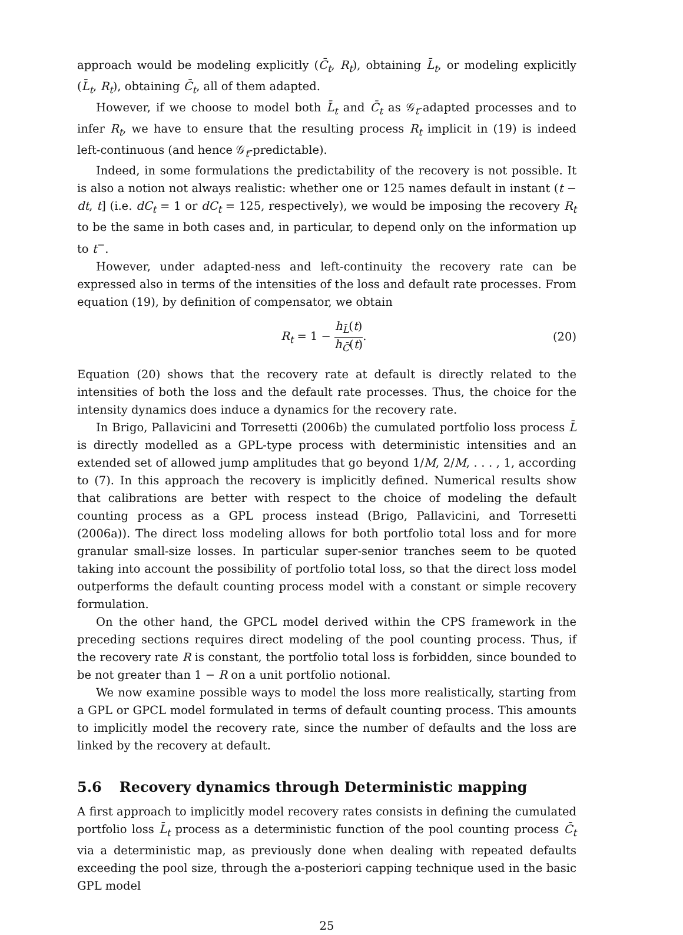approach would be modeling explicitly (C̄<sub>t</sub>, R<sub>t</sub>), obtaining L̄<sub>t</sub>, or modeling explicitly (L̄<sub>t</sub>, R<sub>t</sub>), obtaining C̄<sub>t</sub>, all of them adapted.
However, if we choose to model both L̄<sub>t</sub> and C̄<sub>t</sub> as 𝒢<sub>t</sub>-adapted processes and to infer R<sub>t</sub>, we have to ensure that the resulting process R<sub>t</sub> implicit in (19) is indeed left-continuous (and hence 𝒢<sub>t</sub>-predictable).
Indeed, in some formulations the predictability of the recovery is not possible. It is also a notion not always realistic: whether one or 125 names default in instant (t − dt, t] (i.e. dC<sub>t</sub> = 1 or dC<sub>t</sub> = 125, respectively), we would be imposing the recovery R<sub>t</sub> to be the same in both cases and, in particular, to depend only on the information up to t<sup>−</sup>.
However, under adapted-ness and left-continuity the recovery rate can be expressed also in terms of the intensities of the loss and default rate processes. From equation (19), by definition of compensator, we obtain
R<sub>t</sub> = 1 − h<sub>L̄</sub>(t) h<sub>C̄</sub>(t). (20)
Equation (20) shows that the recovery rate at default is directly related to the intensities of both the loss and the default rate processes. Thus, the choice for the intensity dynamics does induce a dynamics for the recovery rate.
In Brigo, Pallavicini and Torresetti (2006b) the cumulated portfolio loss process L̄ is directly modelled as a GPL-type process with deterministic intensities and an extended set of allowed jump amplitudes that go beyond 1/M, 2/M, . . . , 1, according to (7). In this approach the recovery is implicitly defined. Numerical results show that calibrations are better with respect to the choice of modeling the default counting process as a GPL process instead (Brigo, Pallavicini, and Torresetti (2006a)). The direct loss modeling allows for both portfolio total loss and for more granular small-size losses. In particular super-senior tranches seem to be quoted taking into account the possibility of portfolio total loss, so that the direct loss model outperforms the default counting process model with a constant or simple recovery formulation.
On the other hand, the GPCL model derived within the CPS framework in the preceding sections requires direct modeling of the pool counting process. Thus, if the recovery rate R is constant, the portfolio total loss is forbidden, since bounded to be not greater than 1 − R on a unit portfolio notional.
We now examine possible ways to model the loss more realistically, starting from a GPL or GPCL model formulated in terms of default counting process. This amounts to implicitly model the recovery rate, since the number of defaults and the loss are linked by the recovery at default.
5.6 Recovery dynamics through Deterministic mapping
A first approach to implicitly model recovery rates consists in defining the cumulated portfolio loss L̄<sub>t</sub> process as a deterministic function of the pool counting process C̄<sub>t</sub> via a deterministic map, as previously done when dealing with repeated defaults exceeding the pool size, through the a-posteriori capping technique used in the basic GPL model
25